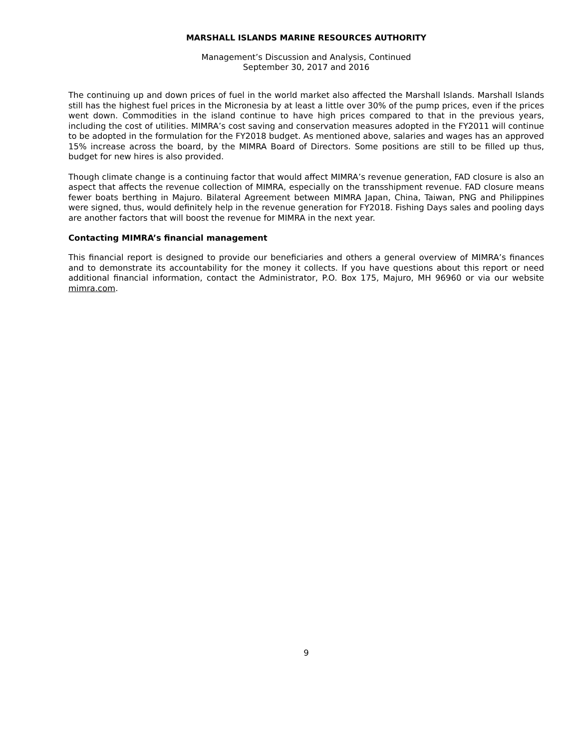MARSHALL ISLANDS MARINE RESOURCES AUTHORITY
Management’s Discussion and Analysis, Continued
September 30, 2017 and 2016
The continuing up and down prices of fuel in the world market also affected the Marshall Islands. Marshall Islands still has the highest fuel prices in the Micronesia by at least a little over 30% of the pump prices, even if the prices went down. Commodities in the island continue to have high prices compared to that in the previous years, including the cost of utilities. MIMRA’s cost saving and conservation measures adopted in the FY2011 will continue to be adopted in the formulation for the FY2018 budget. As mentioned above, salaries and wages has an approved 15% increase across the board, by the MIMRA Board of Directors. Some positions are still to be filled up thus, budget for new hires is also provided.
Though climate change is a continuing factor that would affect MIMRA’s revenue generation, FAD closure is also an aspect that affects the revenue collection of MIMRA, especially on the transshipment revenue. FAD closure means fewer boats berthing in Majuro. Bilateral Agreement between MIMRA Japan, China, Taiwan, PNG and Philippines were signed, thus, would definitely help in the revenue generation for FY2018. Fishing Days sales and pooling days are another factors that will boost the revenue for MIMRA in the next year.
Contacting MIMRA’s financial management
This financial report is designed to provide our beneficiaries and others a general overview of MIMRA’s finances and to demonstrate its accountability for the money it collects. If you have questions about this report or need additional financial information, contact the Administrator, P.O. Box 175, Majuro, MH 96960 or via our website mimra.com.
9